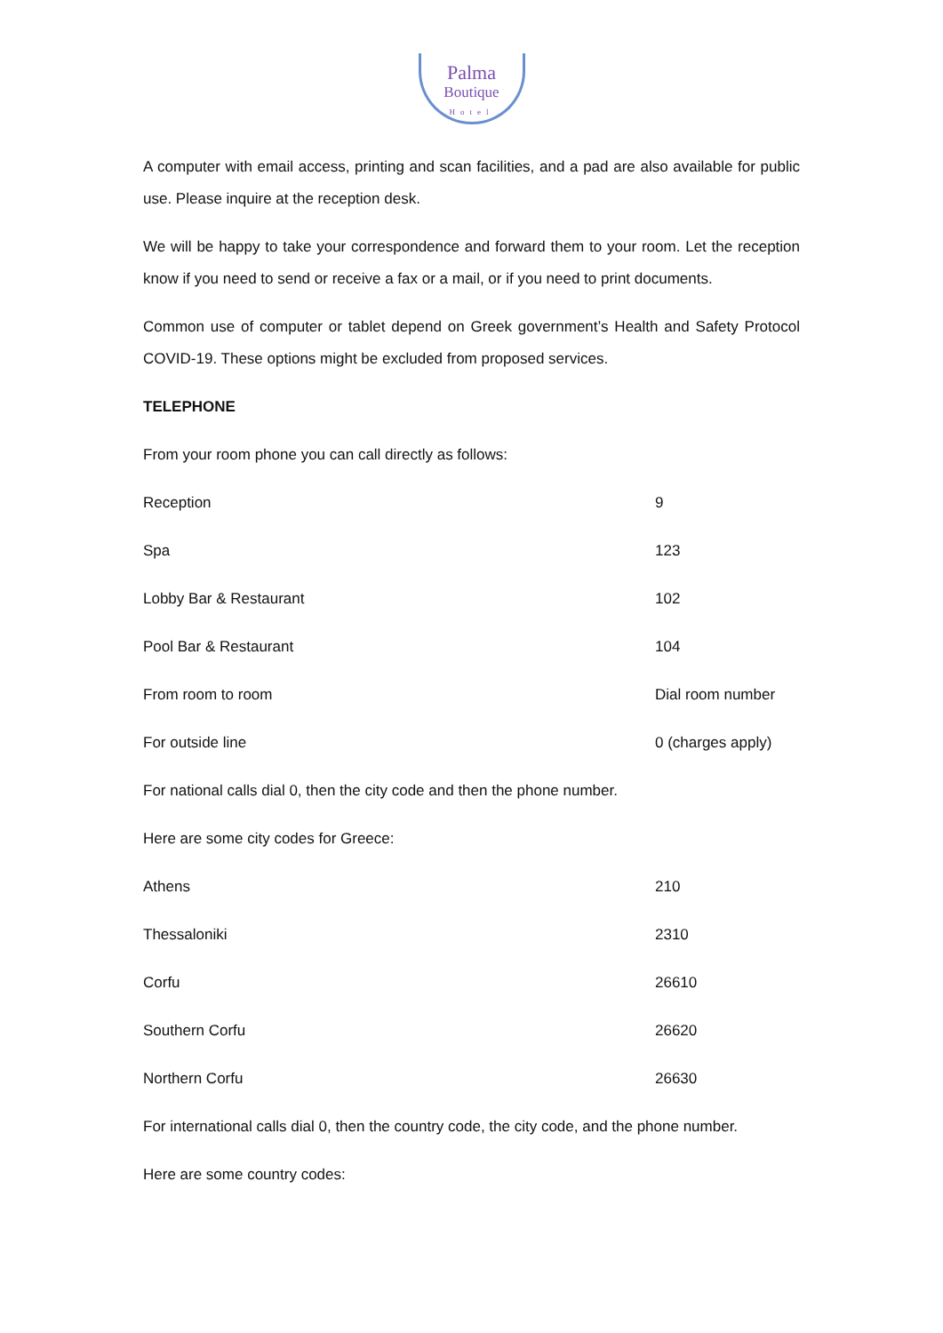Palma
Boutique
Hotel
A computer with email access, printing and scan facilities, and a pad are also available for public use. Please inquire at the reception desk.
We will be happy to take your correspondence and forward them to your room. Let the reception know if you need to send or receive a fax or a mail, or if you need to print documents.
Common use of computer or tablet depend on Greek government’s Health and Safety Protocol COVID-19. These options might be excluded from proposed services.
TELEPHONE
From your room phone you can call directly as follows:
| Reception | 9 |
| Spa | 123 |
| Lobby Bar & Restaurant | 102 |
| Pool Bar & Restaurant | 104 |
| From room to room | Dial room number |
| For outside line | 0 (charges apply) |
For national calls dial 0, then the city code and then the phone number.
Here are some city codes for Greece:
| Athens | 210 |
| Thessaloniki | 2310 |
| Corfu | 26610 |
| Southern Corfu | 26620 |
| Northern Corfu | 26630 |
For international calls dial 0, then the country code, the city code, and the phone number.
Here are some country codes: